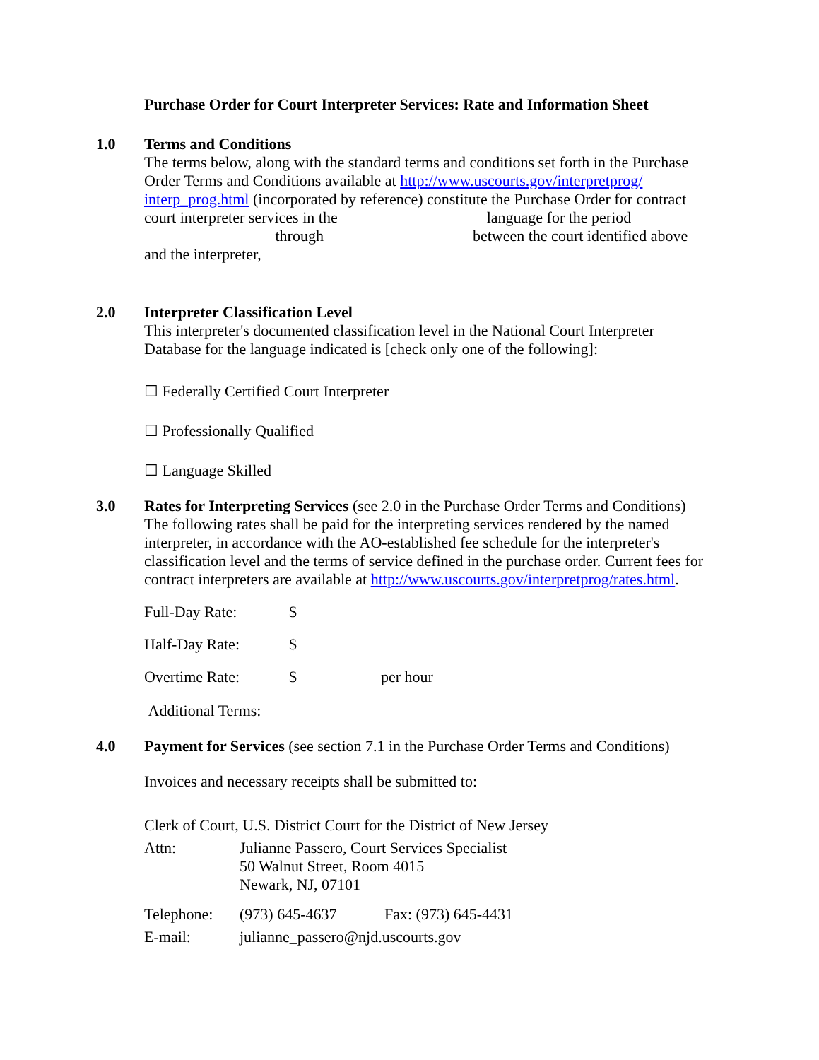Purchase Order for Court Interpreter Services: Rate and Information Sheet
1.0 Terms and Conditions
The terms below, along with the standard terms and conditions set forth in the Purchase Order Terms and Conditions available at http://www.uscourts.gov/interpretprog/ interp_prog.html (incorporated by reference) constitute the Purchase Order for contract court interpreter services in the language for the period through between the court identified above and the interpreter,
2.0 Interpreter Classification Level
This interpreter's documented classification level in the National Court Interpreter Database for the language indicated is [check only one of the following]:
☐ Federally Certified Court Interpreter
☐ Professionally Qualified
☐ Language Skilled
3.0 Rates for Interpreting Services (see 2.0 in the Purchase Order Terms and Conditions) The following rates shall be paid for the interpreting services rendered by the named interpreter, in accordance with the AO-established fee schedule for the interpreter's classification level and the terms of service defined in the purchase order. Current fees for contract interpreters are available at http://www.uscourts.gov/interpretprog/rates.html.
Full-Day Rate: $
Half-Day Rate: $
Overtime Rate: $ per hour
Additional Terms:
4.0 Payment for Services (see section 7.1 in the Purchase Order Terms and Conditions)
Invoices and necessary receipts shall be submitted to:
Clerk of Court, U.S. District Court for the District of New Jersey
Attn: Julianne Passero, Court Services Specialist
50 Walnut Street, Room 4015
Newark, NJ, 07101
Telephone: (973) 645-4637 Fax: (973) 645-4431
E-mail: julianne_passero@njd.uscourts.gov